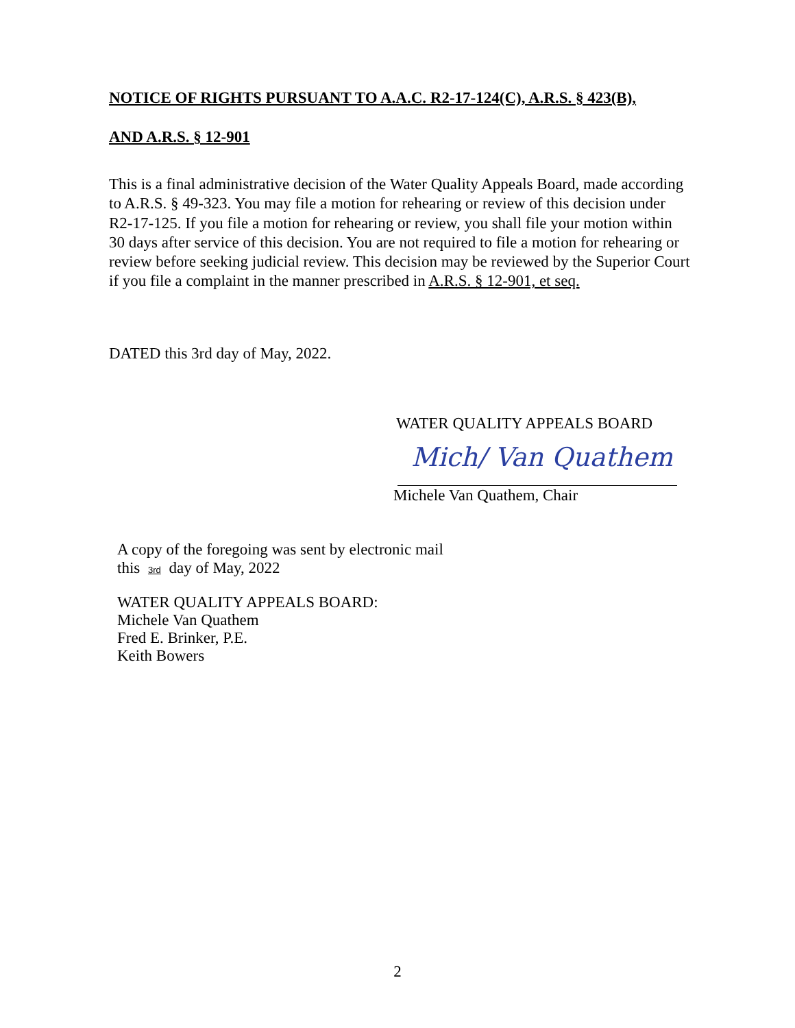NOTICE OF RIGHTS PURSUANT TO A.A.C. R2-17-124(C), A.R.S. § 423(B),
AND A.R.S. § 12-901
This is a final administrative decision of the Water Quality Appeals Board, made according to A.R.S. § 49-323. You may file a motion for rehearing or review of this decision under R2-17-125. If you file a motion for rehearing or review, you shall file your motion within 30 days after service of this decision. You are not required to file a motion for rehearing or review before seeking judicial review. This decision may be reviewed by the Superior Court if you file a complaint in the manner prescribed in A.R.S. § 12-901, et seq.
DATED this 3rd day of May, 2022.
WATER QUALITY APPEALS BOARD
Mich/ Van Quathem
Michele Van Quathem, Chair
A copy of the foregoing was sent by electronic mail
this 3rd day of May, 2022
WATER QUALITY APPEALS BOARD:
Michele Van Quathem
Fred E. Brinker, P.E.
Keith Bowers
2